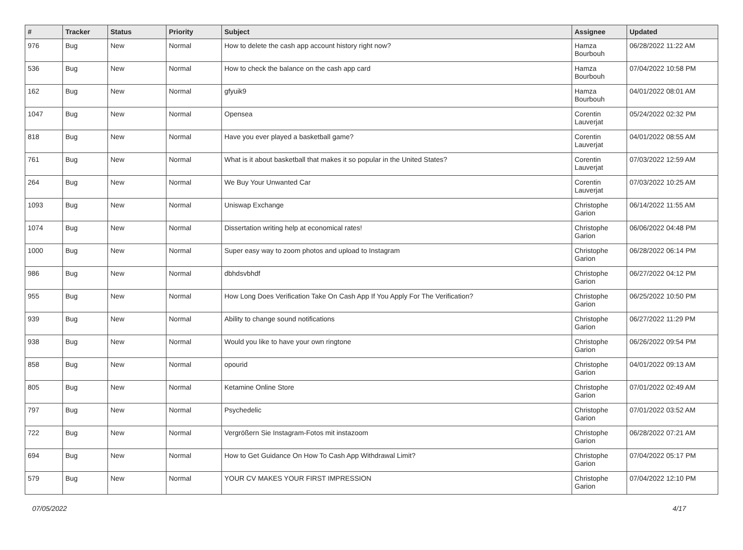| # | Tracker | Status | Priority | Subject | Assignee | Updated |
| --- | --- | --- | --- | --- | --- | --- |
| 976 | Bug | New | Normal | How to delete the cash app account history right now? | Hamza Bourbouh | 06/28/2022 11:22 AM |
| 536 | Bug | New | Normal | How to check the balance on the cash app card | Hamza Bourbouh | 07/04/2022 10:58 PM |
| 162 | Bug | New | Normal | gfyuik9 | Hamza Bourbouh | 04/01/2022 08:01 AM |
| 1047 | Bug | New | Normal | Opensea | Corentin Lauverjat | 05/24/2022 02:32 PM |
| 818 | Bug | New | Normal | Have you ever played a basketball game? | Corentin Lauverjat | 04/01/2022 08:55 AM |
| 761 | Bug | New | Normal | What is it about basketball that makes it so popular in the United States? | Corentin Lauverjat | 07/03/2022 12:59 AM |
| 264 | Bug | New | Normal | We Buy Your Unwanted Car | Corentin Lauverjat | 07/03/2022 10:25 AM |
| 1093 | Bug | New | Normal | Uniswap Exchange | Christophe Garion | 06/14/2022 11:55 AM |
| 1074 | Bug | New | Normal | Dissertation writing help at economical rates! | Christophe Garion | 06/06/2022 04:48 PM |
| 1000 | Bug | New | Normal | Super easy way to zoom photos and upload to Instagram | Christophe Garion | 06/28/2022 06:14 PM |
| 986 | Bug | New | Normal | dbhdsvbhdf | Christophe Garion | 06/27/2022 04:12 PM |
| 955 | Bug | New | Normal | How Long Does Verification Take On Cash App If You Apply For The Verification? | Christophe Garion | 06/25/2022 10:50 PM |
| 939 | Bug | New | Normal | Ability to change sound notifications | Christophe Garion | 06/27/2022 11:29 PM |
| 938 | Bug | New | Normal | Would you like to have your own ringtone | Christophe Garion | 06/26/2022 09:54 PM |
| 858 | Bug | New | Normal | opourid | Christophe Garion | 04/01/2022 09:13 AM |
| 805 | Bug | New | Normal | Ketamine Online Store | Christophe Garion | 07/01/2022 02:49 AM |
| 797 | Bug | New | Normal | Psychedelic | Christophe Garion | 07/01/2022 03:52 AM |
| 722 | Bug | New | Normal | Vergrößern Sie Instagram-Fotos mit instazoom | Christophe Garion | 06/28/2022 07:21 AM |
| 694 | Bug | New | Normal | How to Get Guidance On How To Cash App Withdrawal Limit? | Christophe Garion | 07/04/2022 05:17 PM |
| 579 | Bug | New | Normal | YOUR CV MAKES YOUR FIRST IMPRESSION | Christophe Garion | 07/04/2022 12:10 PM |
07/05/2022 4/17